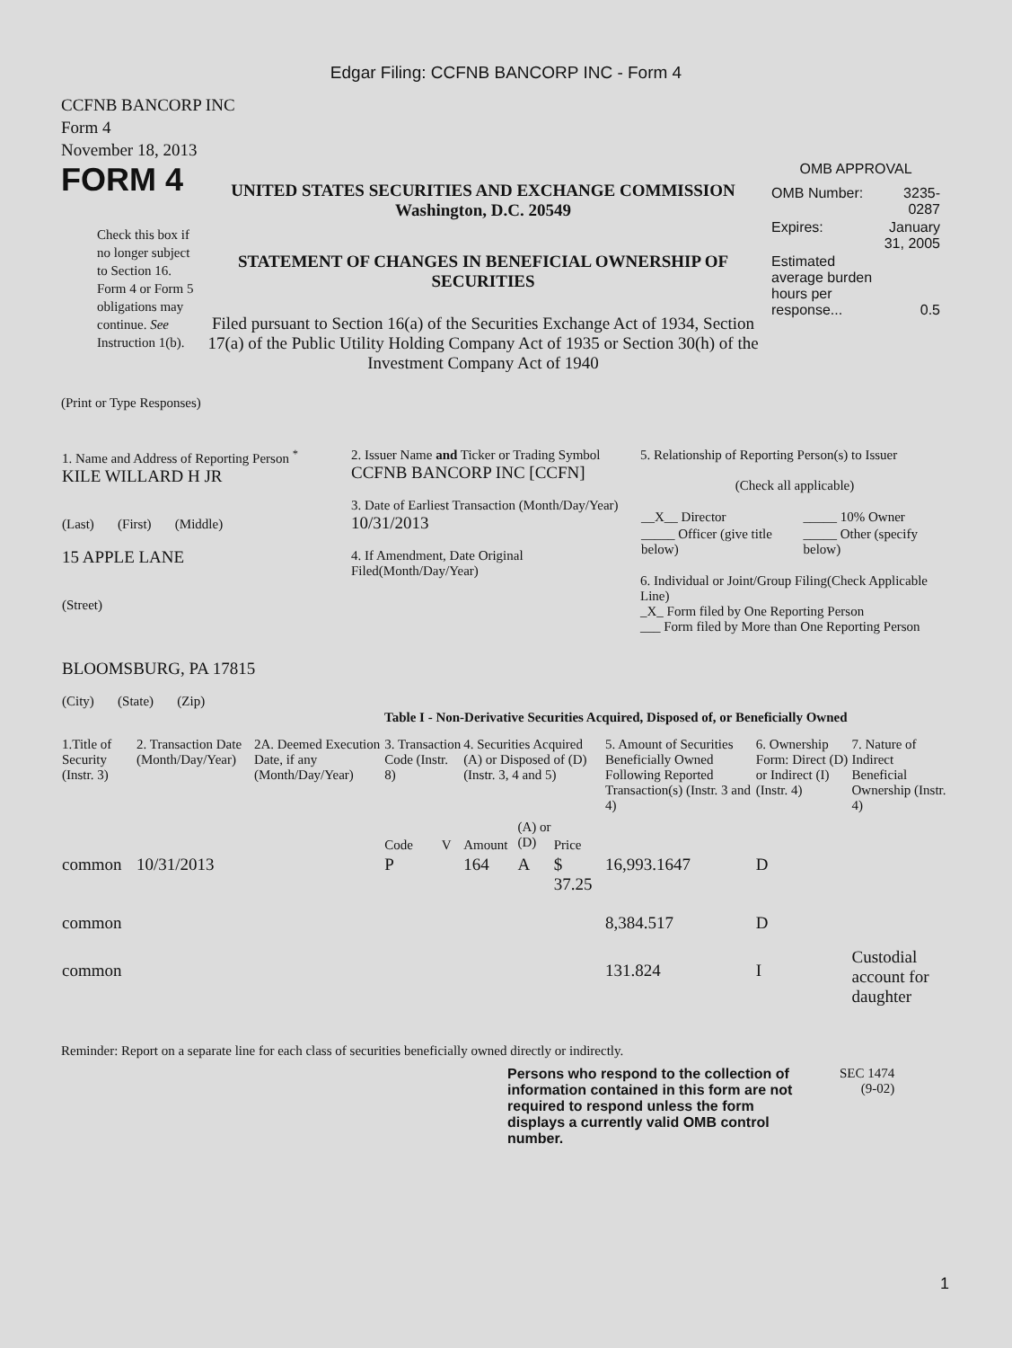Edgar Filing: CCFNB BANCORP INC - Form 4
CCFNB BANCORP INC
Form 4
November 18, 2013
FORM 4
Check this box if no longer subject to Section 16. Form 4 or Form 5 obligations may continue. See Instruction 1(b).
UNITED STATES SECURITIES AND EXCHANGE COMMISSION
Washington, D.C. 20549
STATEMENT OF CHANGES IN BENEFICIAL OWNERSHIP OF SECURITIES
Filed pursuant to Section 16(a) of the Securities Exchange Act of 1934, Section 17(a) of the Public Utility Holding Company Act of 1935 or Section 30(h) of the Investment Company Act of 1940
OMB APPROVAL
| OMB Number: | 3235-0287 |
| Expires: | January 31, 2005 |
| Estimated average burden hours per response... | 0.5 |
(Print or Type Responses)
| 1. Name and Address of Reporting Person <sup>*</sup> KILE WILLARD H JR (Last) (First) (Middle) 15 APPLE LANE (Street) BLOOMSBURG, PA 17815 (City) (State) (Zip) | 2. Issuer Name and Ticker or Trading Symbol CCFNB BANCORP INC [CCFN] 3. Date of Earliest Transaction (Month/Day/Year) 10/31/2013 4. If Amendment, Date Original Filed(Month/Day/Year) | 5. Relationship of Reporting Person(s) to Issuer (Check all applicable) / __X__ Director / _____ 10% Owner / / _____ Officer (give title below) / _____ Other (specify below) / 6. Individual or Joint/Group Filing(Check Applicable Line) _X_ Form filed by One Reporting Person ___ Form filed by More than One Reporting Person |
Table I - Non-Derivative Securities Acquired, Disposed of, or Beneficially Owned
| 1.Title of Security (Instr. 3) | 2. Transaction Date (Month/Day/Year) | 2A. Deemed Execution Date, if any (Month/Day/Year) | 3. Transaction Code (Instr. 8) | | 4. Securities Acquired (A) or Disposed of (D) (Instr. 3, 4 and 5) | | | 5. Amount of Securities Beneficially Owned Following Reported Transaction(s) (Instr. 3 and 4) | 6. Ownership Form: Direct (D) or Indirect (I) (Instr. 4) | 7. Nature of Indirect Beneficial Ownership (Instr. 4) |
| --- | --- | --- | --- | --- | --- | --- | --- | --- | --- | --- |
| | | | Code | V | Amount | (A) or (D) | Price | | | |
| common | 10/31/2013 | | P | | 164 | A | $ 37.25 | 16,993.1647 | D | |
| common | | | | | | | | 8,384.517 | D | |
| common | | | | | | | | 131.824 | I | Custodial account for daughter |
Reminder: Report on a separate line for each class of securities beneficially owned directly or indirectly.
Persons who respond to the collection of information contained in this form are not required to respond unless the form displays a currently valid OMB control number.
SEC 1474
(9-02)
1